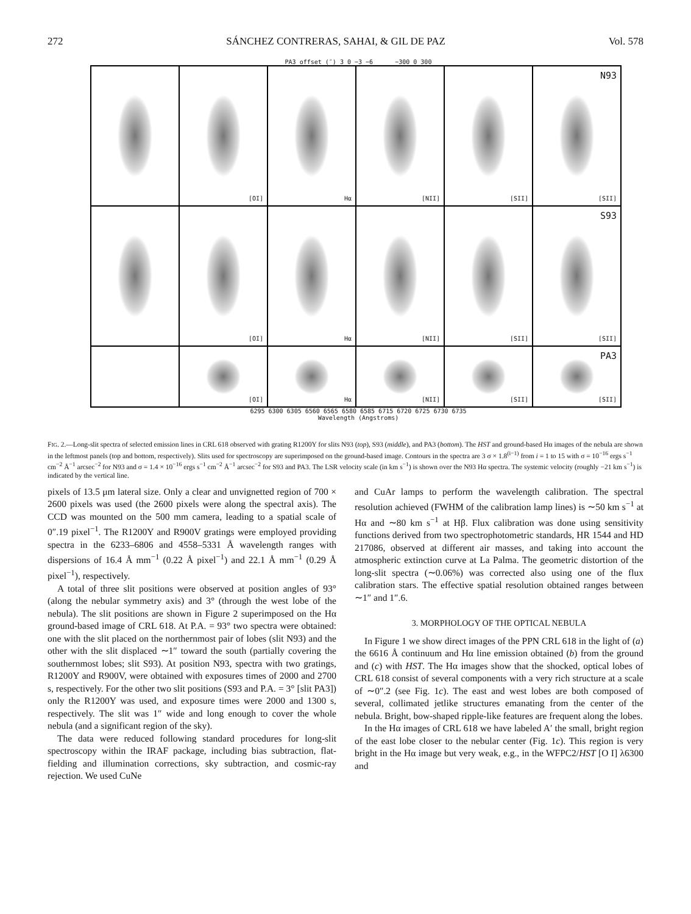272 SÁNCHEZ CONTRERAS, SAHAI, & GIL DE PAZ Vol. 578
PA3 offset (″) 3 0 −3 −6 −300 0 300
[OI]
Hα
[NII]
[SII]
N93
[SII]
[OI]
Hα
[NII]
[SII]
S93
[SII]
[OI]
Hα
[NII]
[SII]
PA3
[SII]
6295 6300 6305 6560 6565 6580 6585 6715 6720 6725 6730 6735
Wavelength (Angstroms)
FIG. 2.—Long-slit spectra of selected emission lines in CRL 618 observed with grating R1200Y for slits N93 (top), S93 (middle), and PA3 (bottom). The HST and ground-based Hα images of the nebula are shown in the leftmost panels (top and bottom, respectively). Slits used for spectroscopy are superimposed on the ground-based image. Contours in the spectra are 3 σ × 1.8<sup>(i−1)</sup> from i = 1 to 15 with σ = 10<sup>−16</sup> ergs s<sup>−1</sup> cm<sup>−2</sup> Å<sup>−1</sup> arcsec<sup>−2</sup> for N93 and σ = 1.4 × 10<sup>−16</sup> ergs s<sup>−1</sup> cm<sup>−2</sup> Å<sup>−1</sup> arcsec<sup>−2</sup> for S93 and PA3. The LSR velocity scale (in km s<sup>−1</sup>) is shown over the N93 Hα spectra. The systemic velocity (roughly −21 km s<sup>−1</sup>) is indicated by the vertical line.
pixels of 13.5 μm lateral size. Only a clear and unvignetted region of 700 × 2600 pixels was used (the 2600 pixels were along the spectral axis). The CCD was mounted on the 500 mm camera, leading to a spatial scale of 0″.19 pixel<sup>−1</sup>. The R1200Y and R900V gratings were employed providing spectra in the 6233–6806 and 4558–5331 Å wavelength ranges with dispersions of 16.4 Å mm<sup>−1</sup> (0.22 Å pixel<sup>−1</sup>) and 22.1 Å mm<sup>−1</sup> (0.29 Å pixel<sup>−1</sup>), respectively.
A total of three slit positions were observed at position angles of 93° (along the nebular symmetry axis) and 3° (through the west lobe of the nebula). The slit positions are shown in Figure 2 superimposed on the Hα ground-based image of CRL 618. At P.A. = 93° two spectra were obtained: one with the slit placed on the northernmost pair of lobes (slit N93) and the other with the slit displaced ∼1″ toward the south (partially covering the southernmost lobes; slit S93). At position N93, spectra with two gratings, R1200Y and R900V, were obtained with exposures times of 2000 and 2700 s, respectively. For the other two slit positions (S93 and P.A. = 3° [slit PA3]) only the R1200Y was used, and exposure times were 2000 and 1300 s, respectively. The slit was 1″ wide and long enough to cover the whole nebula (and a significant region of the sky).
The data were reduced following standard procedures for long-slit spectroscopy within the IRAF package, including bias subtraction, flat-fielding and illumination corrections, sky subtraction, and cosmic-ray rejection. We used CuNe
and CuAr lamps to perform the wavelength calibration. The spectral resolution achieved (FWHM of the calibration lamp lines) is ∼50 km s<sup>−1</sup> at Hα and ∼80 km s<sup>−1</sup> at Hβ. Flux calibration was done using sensitivity functions derived from two spectrophotometric standards, HR 1544 and HD 217086, observed at different air masses, and taking into account the atmospheric extinction curve at La Palma. The geometric distortion of the long-slit spectra (∼0.06%) was corrected also using one of the flux calibration stars. The effective spatial resolution obtained ranges between ∼1″ and 1″.6.
3. MORPHOLOGY OF THE OPTICAL NEBULA
In Figure 1 we show direct images of the PPN CRL 618 in the light of (a) the 6616 Å continuum and Hα line emission obtained (b) from the ground and (c) with HST. The Hα images show that the shocked, optical lobes of CRL 618 consist of several components with a very rich structure at a scale of ∼0″.2 (see Fig. 1c). The east and west lobes are both composed of several, collimated jetlike structures emanating from the center of the nebula. Bright, bow-shaped ripple-like features are frequent along the lobes.
In the Hα images of CRL 618 we have labeled A′ the small, bright region of the east lobe closer to the nebular center (Fig. 1c). This region is very bright in the Hα image but very weak, e.g., in the WFPC2/HST [O I] λ6300 and